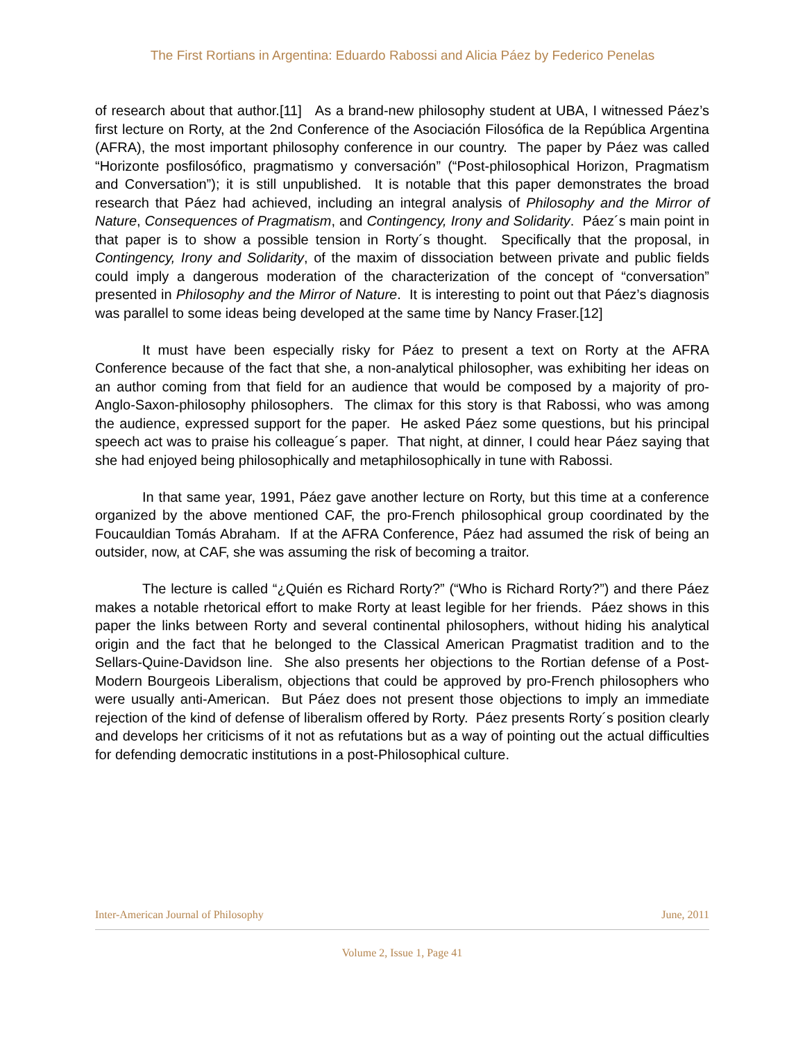The First Rortians in Argentina: Eduardo Rabossi and Alicia Páez by Federico Penelas
of research about that author.[11] As a brand-new philosophy student at UBA, I witnessed Páez’s first lecture on Rorty, at the 2nd Conference of the Asociación Filosófica de la República Argentina (AFRA), the most important philosophy conference in our country. The paper by Páez was called “Horizonte posfilosófico, pragmatismo y conversación” (“Post-philosophical Horizon, Pragmatism and Conversation”); it is still unpublished. It is notable that this paper demonstrates the broad research that Páez had achieved, including an integral analysis of Philosophy and the Mirror of Nature, Consequences of Pragmatism, and Contingency, Irony and Solidarity. Páez´s main point in that paper is to show a possible tension in Rorty´s thought. Specifically that the proposal, in Contingency, Irony and Solidarity, of the maxim of dissociation between private and public fields could imply a dangerous moderation of the characterization of the concept of “conversation” presented in Philosophy and the Mirror of Nature. It is interesting to point out that Páez’s diagnosis was parallel to some ideas being developed at the same time by Nancy Fraser.[12]
It must have been especially risky for Páez to present a text on Rorty at the AFRA Conference because of the fact that she, a non-analytical philosopher, was exhibiting her ideas on an author coming from that field for an audience that would be composed by a majority of pro-Anglo-Saxon-philosophy philosophers. The climax for this story is that Rabossi, who was among the audience, expressed support for the paper. He asked Páez some questions, but his principal speech act was to praise his colleague´s paper. That night, at dinner, I could hear Páez saying that she had enjoyed being philosophically and metaphilosophically in tune with Rabossi.
In that same year, 1991, Páez gave another lecture on Rorty, but this time at a conference organized by the above mentioned CAF, the pro-French philosophical group coordinated by the Foucauldian Tomás Abraham. If at the AFRA Conference, Páez had assumed the risk of being an outsider, now, at CAF, she was assuming the risk of becoming a traitor.
The lecture is called “¿Quién es Richard Rorty?” (“Who is Richard Rorty?”) and there Páez makes a notable rhetorical effort to make Rorty at least legible for her friends. Páez shows in this paper the links between Rorty and several continental philosophers, without hiding his analytical origin and the fact that he belonged to the Classical American Pragmatist tradition and to the Sellars-Quine-Davidson line. She also presents her objections to the Rortian defense of a Post-Modern Bourgeois Liberalism, objections that could be approved by pro-French philosophers who were usually anti-American. But Páez does not present those objections to imply an immediate rejection of the kind of defense of liberalism offered by Rorty. Páez presents Rorty´s position clearly and develops her criticisms of it not as refutations but as a way of pointing out the actual difficulties for defending democratic institutions in a post-Philosophical culture.
Inter-American Journal of Philosophy June, 2011
Volume 2, Issue 1, Page 41